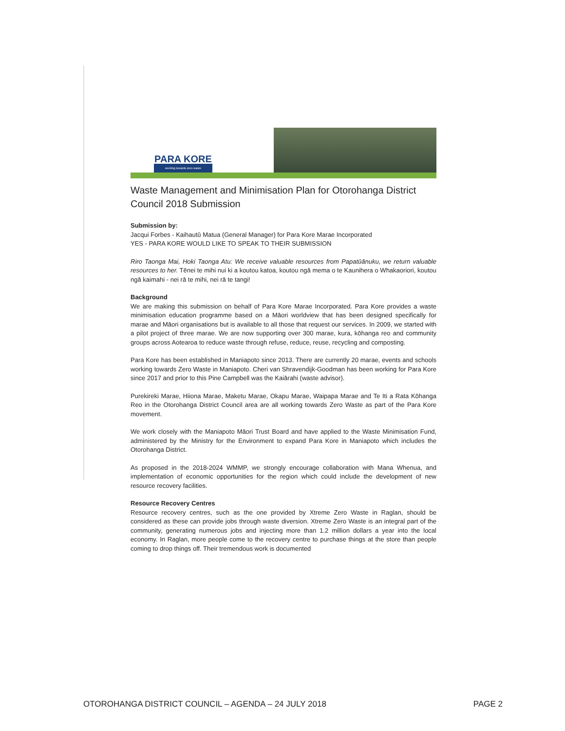PARA KORE
working towards zero waste
Waste Management and Minimisation Plan for Otorohanga District Council 2018 Submission
Submission by:
Jacqui Forbes - Kaihautū Matua (General Manager) for Para Kore Marae Incorporated
YES - PARA KORE WOULD LIKE TO SPEAK TO THEIR SUBMISSION
Riro Taonga Mai, Hoki Taonga Atu: We receive valuable resources from Papatūānuku, we return valuable resources to her. Tēnei te mihi nui ki a koutou katoa, koutou ngā mema o te Kaunihera o Whakaoriori, koutou ngā kaimahi - nei rā te mihi, nei rā te tangi!
Background
We are making this submission on behalf of Para Kore Marae Incorporated. Para Kore provides a waste minimisation education programme based on a Māori worldview that has been designed specifically for marae and Māori organisations but is available to all those that request our services. In 2009, we started with a pilot project of three marae. We are now supporting over 300 marae, kura, kōhanga reo and community groups across Aotearoa to reduce waste through refuse, reduce, reuse, recycling and composting.
Para Kore has been established in Maniapoto since 2013. There are currently 20 marae, events and schools working towards Zero Waste in Maniapoto. Cheri van Shravendijk-Goodman has been working for Para Kore since 2017 and prior to this Pine Campbell was the Kaiārahi (waste advisor).
Purekireki Marae, Hiiona Marae, Maketu Marae, Okapu Marae, Waipapa Marae and Te Iti a Rata Kōhanga Reo in the Otorohanga District Council area are all working towards Zero Waste as part of the Para Kore movement.
We work closely with the Maniapoto Māori Trust Board and have applied to the Waste Minimisation Fund, administered by the Ministry for the Environment to expand Para Kore in Maniapoto which includes the Otorohanga District.
As proposed in the 2018-2024 WMMP, we strongly encourage collaboration with Mana Whenua, and implementation of economic opportunities for the region which could include the development of new resource recovery facilities.
Resource Recovery Centres
Resource recovery centres, such as the one provided by Xtreme Zero Waste in Raglan, should be considered as these can provide jobs through waste diversion. Xtreme Zero Waste is an integral part of the community, generating numerous jobs and injecting more than 1.2 million dollars a year into the local economy. In Raglan, more people come to the recovery centre to purchase things at the store than people coming to drop things off. Their tremendous work is documented
OTOROHANGA DISTRICT COUNCIL – AGENDA – 24 JULY 2018 PAGE 2